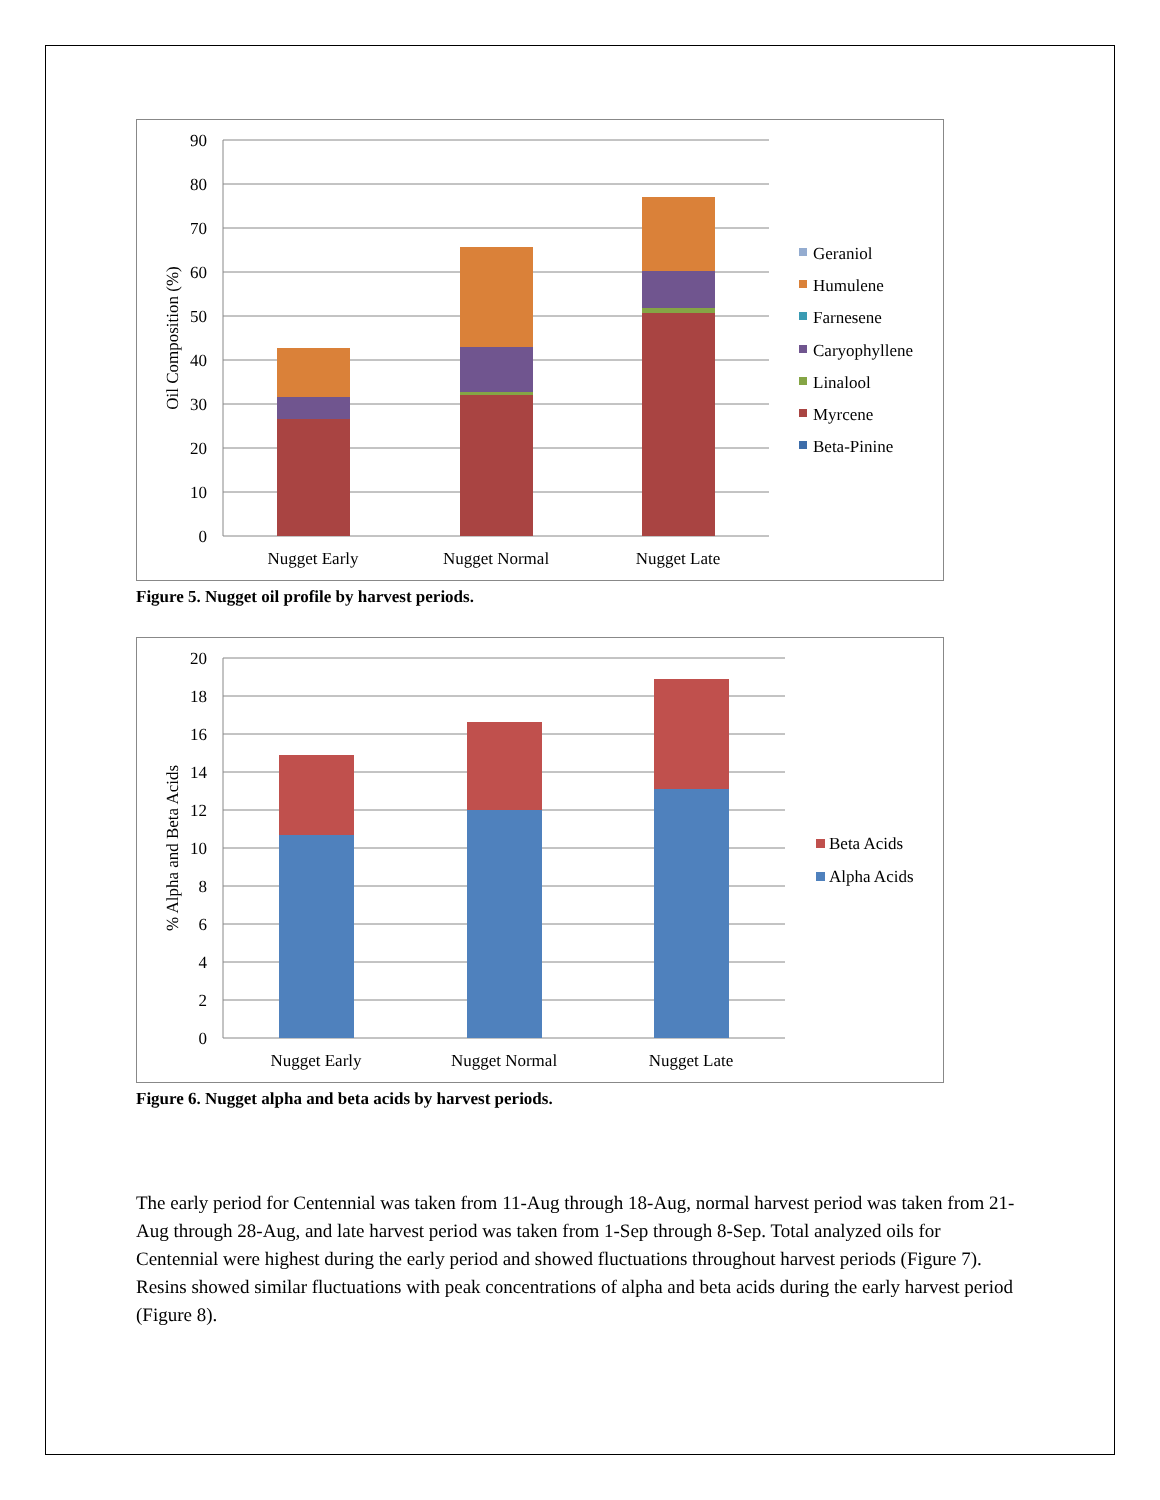90
80
70
60
50
40
30
20
10
0
Oil Composition (%)
Nugget Early
Nugget Normal
Nugget Late
Geraniol
Humulene
Farnesene
Caryophyllene
Linalool
Myrcene
Beta-Pinine
Figure 5. Nugget oil profile by harvest periods.
20
18
16
14
12
10
8
6
4
2
0
% Alpha and Beta Acids
Nugget Early
Nugget Normal
Nugget Late
Beta Acids
Alpha Acids
Figure 6. Nugget alpha and beta acids by harvest periods.
The early period for Centennial was taken from 11-Aug through 18-Aug, normal harvest period was taken from 21-Aug through 28-Aug, and late harvest period was taken from 1-Sep through 8-Sep. Total analyzed oils for Centennial were highest during the early period and showed fluctuations throughout harvest periods (Figure 7). Resins showed similar fluctuations with peak concentrations of alpha and beta acids during the early harvest period (Figure 8).